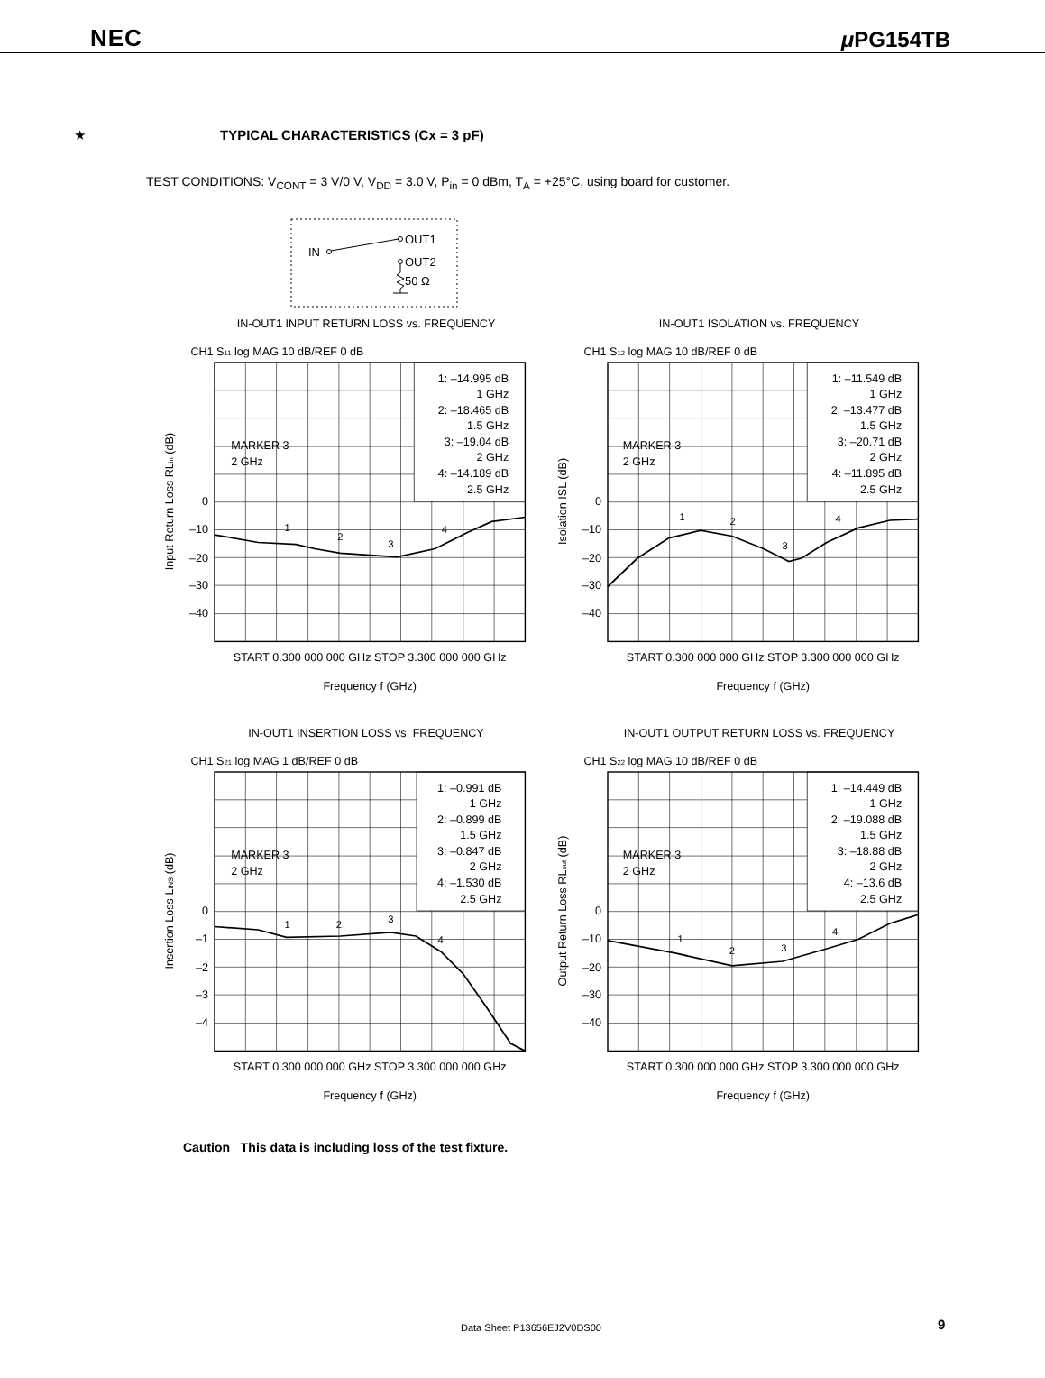NEC μ PG154TB
★ TYPICAL CHARACTERISTICS (Cx = 3 pF)
TEST CONDITIONS: V<sub>CONT</sub> = 3 V/0 V, V<sub>DD</sub> = 3.0 V, P<sub>in</sub> = 0 dBm, T<sub>A</sub> = +25°C, using board for customer.
IN
OUT1
OUT2
50 Ω
IN-OUT1 INPUT RETURN LOSS vs. FREQUENCY
CH1 S11 log MAG 10 dB/REF 0 dB
1: –14.995 dB
1 GHz
2: –18.465 dB
1.5 GHz
3: –19.04 dB
2 GHz
4: –14.189 dB
2.5 GHz
MARKER 3
2 GHz
1
2
3
4
0
–10
–20
–30
–40
Input Return Loss RLin (dB)
START 0.300 000 000 GHz STOP 3.300 000 000 GHz
Frequency f (GHz)
IN-OUT1 ISOLATION vs. FREQUENCY
CH1 S12 log MAG 10 dB/REF 0 dB
1: –11.549 dB
1 GHz
2: –13.477 dB
1.5 GHz
3: –20.71 dB
2 GHz
4: –11.895 dB
2.5 GHz
MARKER 3
2 GHz
1
2
3
4
0
–10
–20
–30
–40
Isolation ISL (dB)
START 0.300 000 000 GHz STOP 3.300 000 000 GHz
Frequency f (GHz)
IN-OUT1 INSERTION LOSS vs. FREQUENCY
CH1 S21 log MAG 1 dB/REF 0 dB
1: –0.991 dB
1 GHz
2: –0.899 dB
1.5 GHz
3: –0.847 dB
2 GHz
4: –1.530 dB
2.5 GHz
MARKER 3
2 GHz
1
2
3
4
0
–1
–2
–3
–4
Insertion Loss LINS (dB)
START 0.300 000 000 GHz STOP 3.300 000 000 GHz
Frequency f (GHz)
IN-OUT1 OUTPUT RETURN LOSS vs. FREQUENCY
CH1 S22 log MAG 10 dB/REF 0 dB
1: –14.449 dB
1 GHz
2: –19.088 dB
1.5 GHz
3: –18.88 dB
2 GHz
4: –13.6 dB
2.5 GHz
MARKER 3
2 GHz
1
2
3
4
0
–10
–20
–30
–40
Output Return Loss RLout (dB)
START 0.300 000 000 GHz STOP 3.300 000 000 GHz
Frequency f (GHz)
Caution This data is including loss of the test fixture.
Data Sheet P13656EJ2V0DS00 9